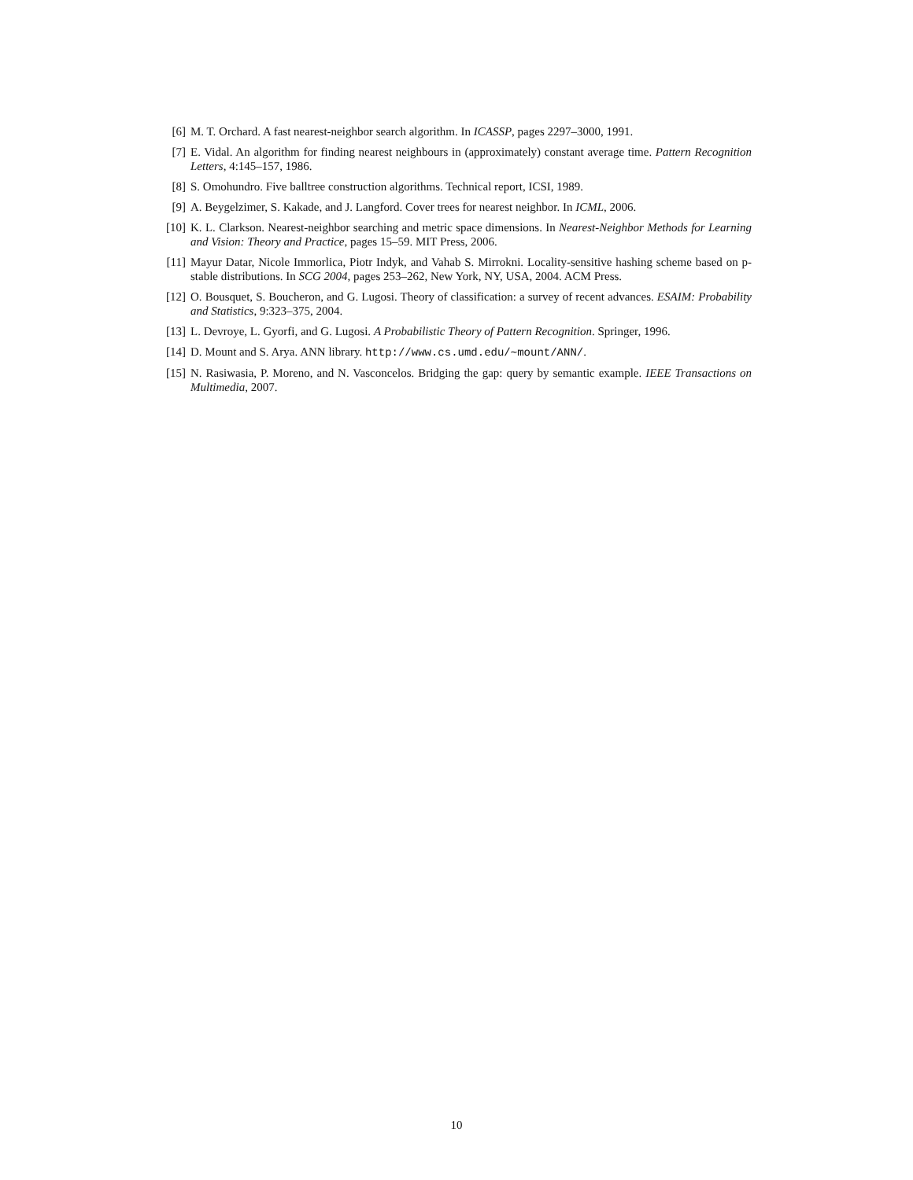[6] M. T. Orchard. A fast nearest-neighbor search algorithm. In ICASSP, pages 2297–3000, 1991.
[7] E. Vidal. An algorithm for finding nearest neighbours in (approximately) constant average time. Pattern Recognition Letters, 4:145–157, 1986.
[8] S. Omohundro. Five balltree construction algorithms. Technical report, ICSI, 1989.
[9] A. Beygelzimer, S. Kakade, and J. Langford. Cover trees for nearest neighbor. In ICML, 2006.
[10] K. L. Clarkson. Nearest-neighbor searching and metric space dimensions. In Nearest-Neighbor Methods for Learning and Vision: Theory and Practice, pages 15–59. MIT Press, 2006.
[11] Mayur Datar, Nicole Immorlica, Piotr Indyk, and Vahab S. Mirrokni. Locality-sensitive hashing scheme based on p-stable distributions. In SCG 2004, pages 253–262, New York, NY, USA, 2004. ACM Press.
[12] O. Bousquet, S. Boucheron, and G. Lugosi. Theory of classification: a survey of recent advances. ESAIM: Probability and Statistics, 9:323–375, 2004.
[13] L. Devroye, L. Gyorfi, and G. Lugosi. A Probabilistic Theory of Pattern Recognition. Springer, 1996.
[14] D. Mount and S. Arya. ANN library. http://www.cs.umd.edu/∼mount/ANN/.
[15] N. Rasiwasia, P. Moreno, and N. Vasconcelos. Bridging the gap: query by semantic example. IEEE Transactions on Multimedia, 2007.
10